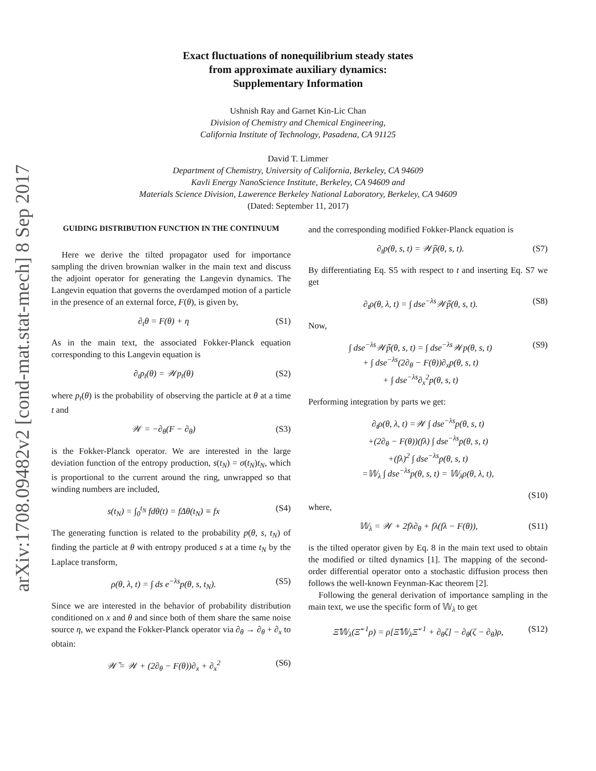arXiv:1708.09482v2 [cond-mat.stat-mech] 8 Sep 2017
Exact fluctuations of nonequilibrium steady states
from approximate auxiliary dynamics:
Supplementary Information
Ushnish Ray and Garnet Kin-Lic Chan
Division of Chemistry and Chemical Engineering,
California Institute of Technology, Pasadena, CA 91125
David T. Limmer
Department of Chemistry, University of California, Berkeley, CA 94609
Kavli Energy NanoScience Institute, Berkeley, CA 94609 and
Materials Science Division, Lawerence Berkeley National Laboratory, Berkeley, CA 94609
(Dated: September 11, 2017)
GUIDING DISTRIBUTION FUNCTION IN THE CONTINUUM
Here we derive the tilted propagator used for importance sampling the driven brownian walker in the main text and discuss the adjoint operator for generating the Langevin dynamics. The Langevin equation that governs the overdamped motion of a particle in the presence of an external force, F(θ), is given by,
∂<sub>t</sub>θ = F(θ) + η (S1)
As in the main text, the associated Fokker-Planck equation corresponding to this Langevin equation is
∂<sub>t</sub>p<sub>t</sub>(θ) = 𝒲p<sub>t</sub>(θ) (S2)
where p<sub>t</sub>(θ) is the probability of observing the particle at θ at a time t and
𝒲 = −∂<sub>θ</sub>(F − ∂<sub>θ</sub>) (S3)
is the Fokker-Planck operator. We are interested in the large deviation function of the entropy production, s(t<sub>N</sub>) = σ(t<sub>N</sub>)t<sub>N</sub>, which is proportional to the current around the ring, unwrapped so that winding numbers are included,
s(t<sub>N</sub>) = ∫<sub>0</sub><sup>t<sub>N</sub></sup> fdθ(t) = fΔθ(t<sub>N</sub>) ≡ fx (S4)
The generating function is related to the probability p(θ, s, t<sub>N</sub>) of finding the particle at θ with entropy produced s at a time t<sub>N</sub> by the Laplace transform,
ρ(θ, λ, t) = ∫ ds e<sup>−λs</sup>p(θ, s, t<sub>N</sub>). (S5)
Since we are interested in the behavior of probability distribution conditioned on x and θ and since both of them share the same noise source η, we expand the Fokker-Planck operator via ∂<sub>θ</sub> → ∂<sub>θ</sub> + ∂<sub>x</sub> to obtain:
𝒲̃ = 𝒲 + (2∂<sub>θ</sub> − F(θ))∂<sub>x</sub> + ∂<sub>x</sub><sup>2</sup> (S6)
and the corresponding modified Fokker-Planck equation is
∂<sub>t</sub>p(θ, s, t) = 𝒲̃p(θ, s, t). (S7)
By differentiating Eq. S5 with respect to t and inserting Eq. S7 we get
∂<sub>t</sub>ρ(θ, λ, t) = ∫ dse<sup>−λs</sup>𝒲̃p(θ, s, t). (S8)
Now,
∫ dse<sup>−λs</sup>𝒲̃p(θ, s, t) = ∫ dse<sup>−λs</sup>𝒲p(θ, s, t)
+ ∫ dse<sup>−λs</sup>(2∂<sub>θ</sub> − F(θ))∂<sub>x</sub>p(θ, s, t)
+ ∫ dse<sup>−λs</sup>∂<sub>x</sub><sup>2</sup>p(θ, s, t) (S9)
Performing integration by parts we get:
∂<sub>t</sub>ρ(θ, λ, t) =𝒲 ∫ dse<sup>−λs</sup>p(θ, s, t)
+(2∂<sub>θ</sub> − F(θ))(fλ) ∫ dse<sup>−λs</sup>p(θ, s, t)
+(fλ)<sup>2</sup> ∫ dse<sup>−λs</sup>p(θ, s, t)
=𝕎<sub>λ</sub> ∫ dse<sup>−λs</sup>p(θ, s, t) = 𝕎<sub>λ</sub>ρ(θ, λ, t),
(S10)
where,
𝕎<sub>λ</sub> = 𝒲 + 2fλ∂<sub>θ</sub> + fλ(fλ − F(θ)), (S11)
is the tilted operator given by Eq. 8 in the main text used to obtain the modified or tilted dynamics [1]. The mapping of the second-order differential operator onto a stochastic diffusion process then follows the well-known Feynman-Kac theorem [2].
Following the general derivation of importance sampling in the main text, we use the specific form of 𝕎<sub>λ</sub> to get
Ξ̃𝕎<sub>λ</sub>(Ξ̃<sup>−1</sup>ρ) = ρ[Ξ̃𝕎<sub>λ</sub>Ξ̃<sup>−1</sup> + ∂<sub>θ</sub>ζ] − ∂<sub>θ</sub>(ζ − ∂<sub>θ</sub>)ρ, (S12)